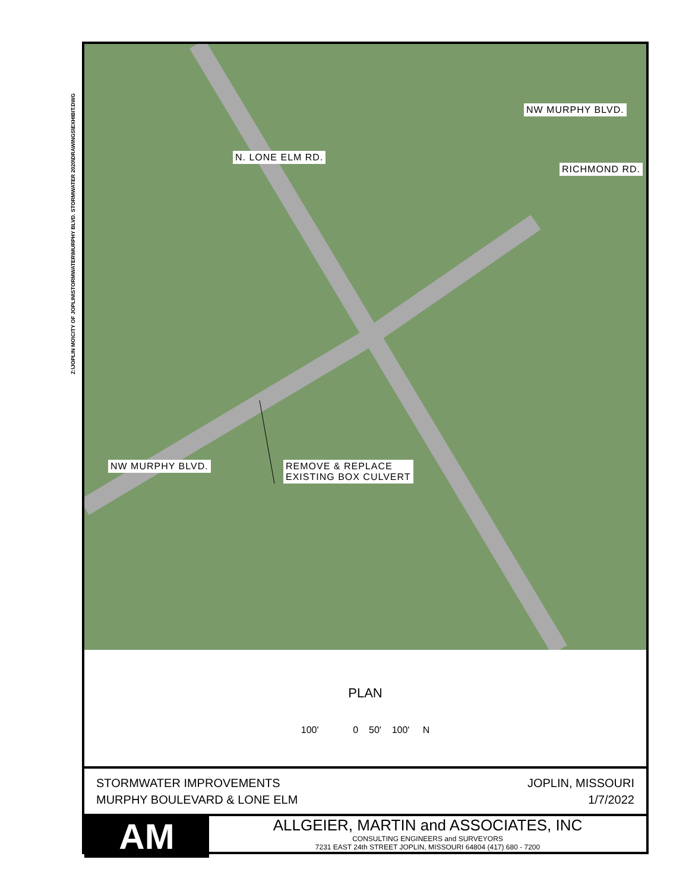Z:\JOPLIN MO\CITY OF JOPLIN\STORMWATER\MURPHY BLVD. STORMWATER 2020\DRAWINGS\EXHIBIT.DWG
N. LONE ELM RD.
NW MURPHY BLVD.
RICHMOND RD.
NW MURPHY BLVD.
REMOVE & REPLACE
EXISTING BOX CULVERT
PLAN
100' 0 50' 100' N
STORMWATER IMPROVEMENTS
MURPHY BOULEVARD & LONE ELM
JOPLIN, MISSOURI
1/7/2022
AM
ALLGEIER, MARTIN and ASSOCIATES, INC
CONSULTING ENGINEERS and SURVEYORS
7231 EAST 24th STREET JOPLIN, MISSOURI 64804 (417) 680 - 7200